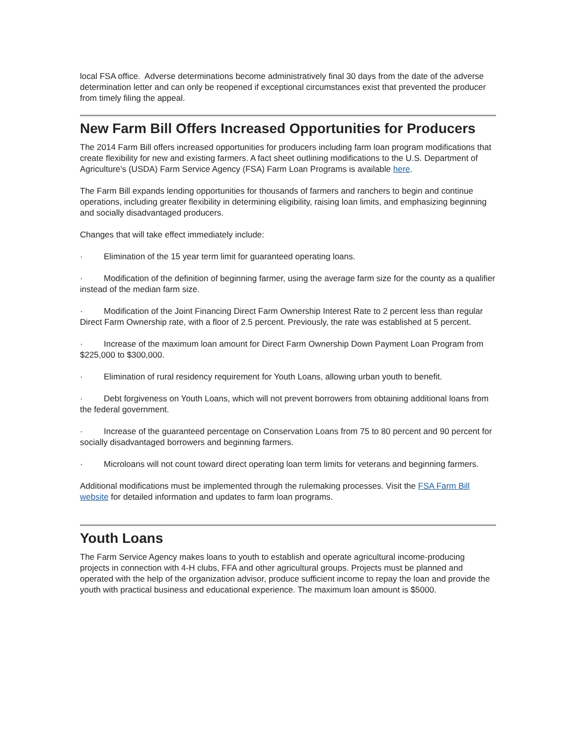local FSA office. Adverse determinations become administratively final 30 days from the date of the adverse determination letter and can only be reopened if exceptional circumstances exist that prevented the producer from timely filing the appeal.
New Farm Bill Offers Increased Opportunities for Producers
The 2014 Farm Bill offers increased opportunities for producers including farm loan program modifications that create flexibility for new and existing farmers. A fact sheet outlining modifications to the U.S. Department of Agriculture’s (USDA) Farm Service Agency (FSA) Farm Loan Programs is available here.
The Farm Bill expands lending opportunities for thousands of farmers and ranchers to begin and continue operations, including greater flexibility in determining eligibility, raising loan limits, and emphasizing beginning and socially disadvantaged producers.
Changes that will take effect immediately include:
· Elimination of the 15 year term limit for guaranteed operating loans.
· Modification of the definition of beginning farmer, using the average farm size for the county as a qualifier instead of the median farm size.
· Modification of the Joint Financing Direct Farm Ownership Interest Rate to 2 percent less than regular Direct Farm Ownership rate, with a floor of 2.5 percent. Previously, the rate was established at 5 percent.
· Increase of the maximum loan amount for Direct Farm Ownership Down Payment Loan Program from $225,000 to $300,000.
· Elimination of rural residency requirement for Youth Loans, allowing urban youth to benefit.
· Debt forgiveness on Youth Loans, which will not prevent borrowers from obtaining additional loans from the federal government.
· Increase of the guaranteed percentage on Conservation Loans from 75 to 80 percent and 90 percent for socially disadvantaged borrowers and beginning farmers.
· Microloans will not count toward direct operating loan term limits for veterans and beginning farmers.
Additional modifications must be implemented through the rulemaking processes. Visit the FSA Farm Bill website for detailed information and updates to farm loan programs.
Youth Loans
The Farm Service Agency makes loans to youth to establish and operate agricultural income-producing projects in connection with 4-H clubs, FFA and other agricultural groups. Projects must be planned and operated with the help of the organization advisor, produce sufficient income to repay the loan and provide the youth with practical business and educational experience. The maximum loan amount is $5000.